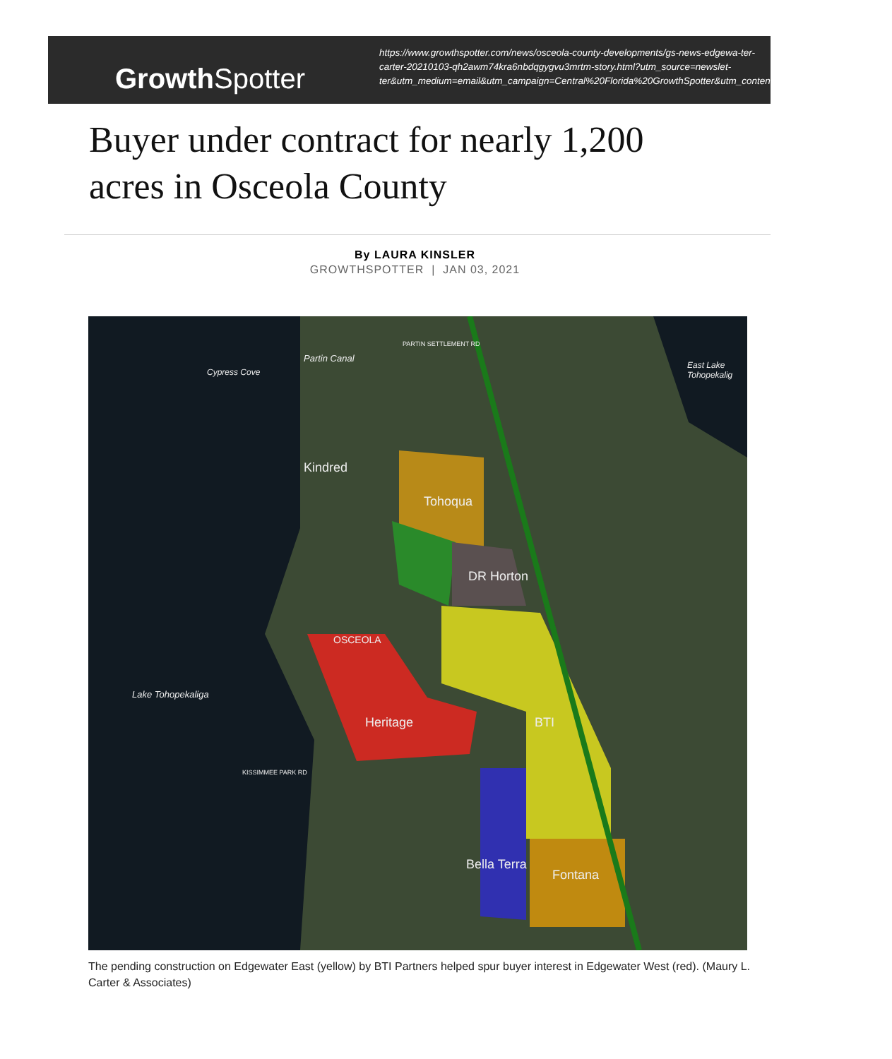GrowthSpotter
https://www.growthspotter.com/news/osceola-county-developments/gs-news-edgewa-ter-carter-20210103-qh2awm74kra6nbdqgygvu3mrtm-story.html?utm_source=newslet-ter&utm_medium=email&utm_campaign=Central%20Florida%20GrowthSpotter&utm_content=1401609451343#nws=true
Buyer under contract for nearly 1,200 acres in Osceola County
By LAURA KINSLER
GROWTHSPOTTER | JAN 03, 2021
Kindred
Tohoqua
DR Horton
OSCEOLA
Heritage BTI
Bella Terra
Fontana
Lake Tohopekaliga
Cypress Cove
Partin Canal
East Lake Tohopekalig
PARTIN SETTLEMENT RD
KISSIMMEE PARK RD
The pending construction on Edgewater East (yellow) by BTI Partners helped spur buyer interest in Edgewater West (red). (Maury L. Carter & Associates)